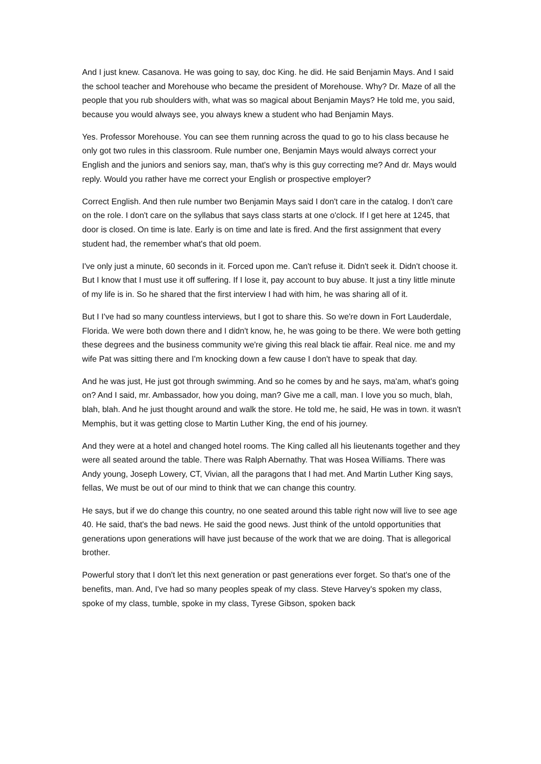And I just knew. Casanova. He was going to say, doc King. he did. He said Benjamin Mays. And I said the school teacher and Morehouse who became the president of Morehouse. Why? Dr. Maze of all the people that you rub shoulders with, what was so magical about Benjamin Mays? He told me, you said, because you would always see, you always knew a student who had Benjamin Mays.
Yes. Professor Morehouse. You can see them running across the quad to go to his class because he only got two rules in this classroom. Rule number one, Benjamin Mays would always correct your English and the juniors and seniors say, man, that's why is this guy correcting me? And dr. Mays would reply. Would you rather have me correct your English or prospective employer?
Correct English. And then rule number two Benjamin Mays said I don't care in the catalog. I don't care on the role. I don't care on the syllabus that says class starts at one o'clock. If I get here at 1245, that door is closed. On time is late. Early is on time and late is fired. And the first assignment that every student had, the remember what's that old poem.
I've only just a minute, 60 seconds in it. Forced upon me. Can't refuse it. Didn't seek it. Didn't choose it. But I know that I must use it off suffering. If I lose it, pay account to buy abuse. It just a tiny little minute of my life is in. So he shared that the first interview I had with him, he was sharing all of it.
But I I've had so many countless interviews, but I got to share this. So we're down in Fort Lauderdale, Florida. We were both down there and I didn't know, he, he was going to be there. We were both getting these degrees and the business community we're giving this real black tie affair. Real nice. me and my wife Pat was sitting there and I'm knocking down a few cause I don't have to speak that day.
And he was just, He just got through swimming. And so he comes by and he says, ma'am, what's going on? And I said, mr. Ambassador, how you doing, man? Give me a call, man. I love you so much, blah, blah, blah. And he just thought around and walk the store. He told me, he said, He was in town. it wasn't Memphis, but it was getting close to Martin Luther King, the end of his journey.
And they were at a hotel and changed hotel rooms. The King called all his lieutenants together and they were all seated around the table. There was Ralph Abernathy. That was Hosea Williams. There was Andy young, Joseph Lowery, CT, Vivian, all the paragons that I had met. And Martin Luther King says, fellas, We must be out of our mind to think that we can change this country.
He says, but if we do change this country, no one seated around this table right now will live to see age 40. He said, that's the bad news. He said the good news. Just think of the untold opportunities that generations upon generations will have just because of the work that we are doing. That is allegorical brother.
Powerful story that I don't let this next generation or past generations ever forget. So that's one of the benefits, man. And, I've had so many peoples speak of my class. Steve Harvey's spoken my class, spoke of my class, tumble, spoke in my class, Tyrese Gibson, spoken back